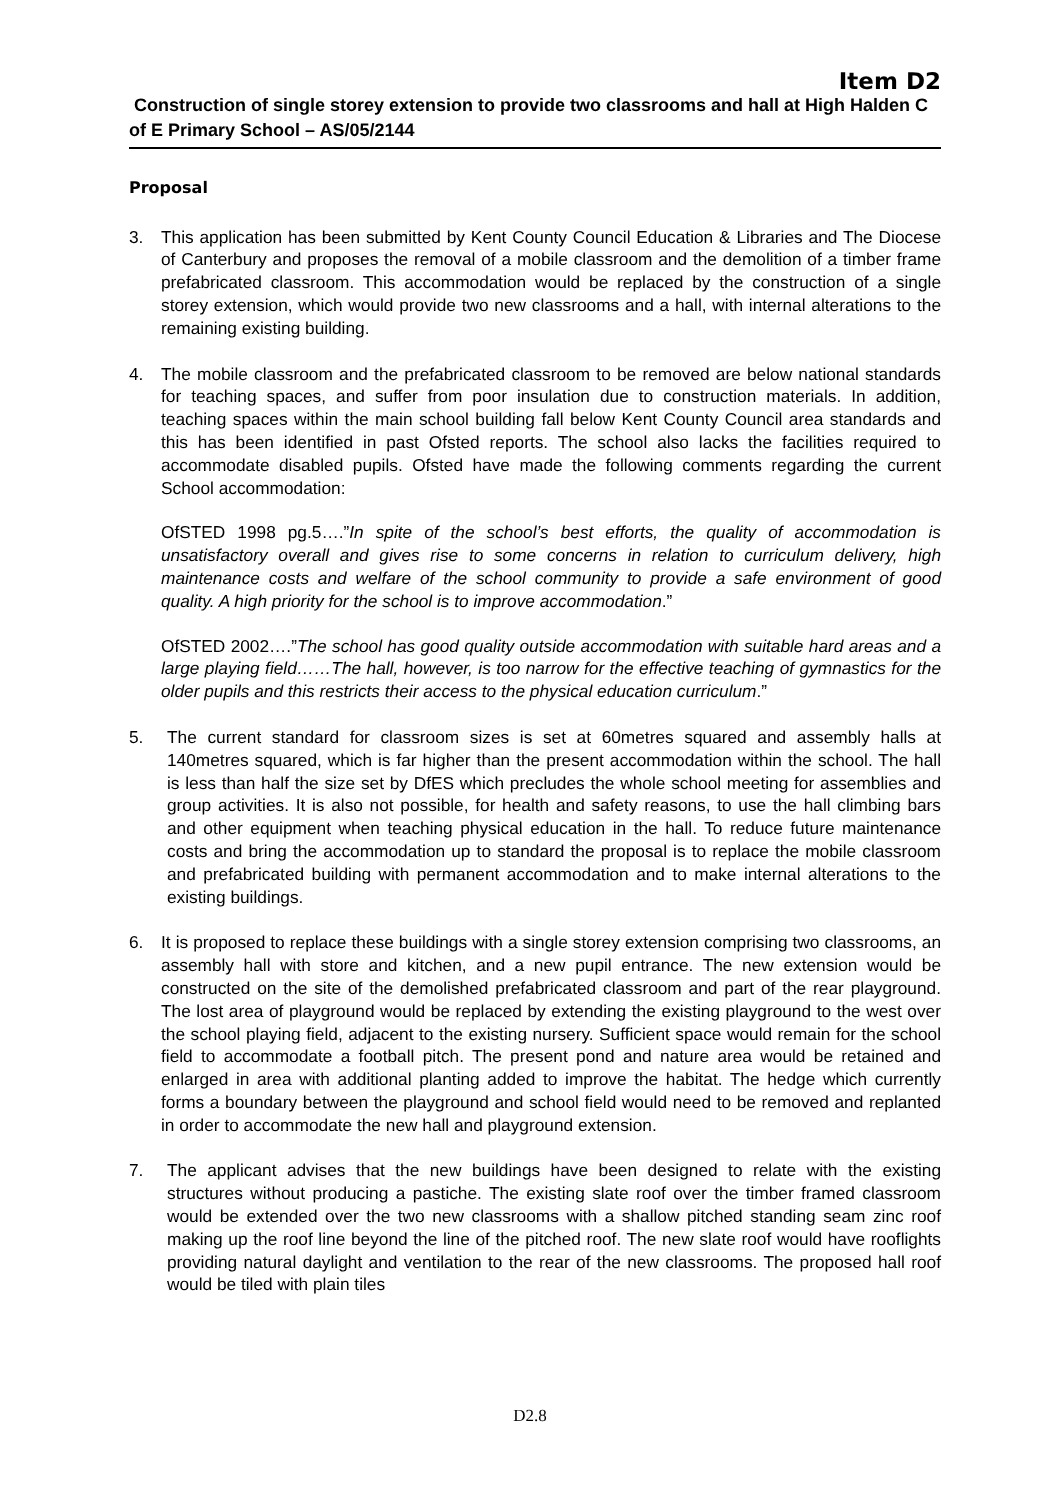Item D2
Construction of single storey extension to provide two classrooms and hall at High Halden C of E Primary School – AS/05/2144
Proposal
3. This application has been submitted by Kent County Council Education & Libraries and The Diocese of Canterbury and proposes the removal of a mobile classroom and the demolition of a timber frame prefabricated classroom. This accommodation would be replaced by the construction of a single storey extension, which would provide two new classrooms and a hall, with internal alterations to the remaining existing building.
4. The mobile classroom and the prefabricated classroom to be removed are below national standards for teaching spaces, and suffer from poor insulation due to construction materials. In addition, teaching spaces within the main school building fall below Kent County Council area standards and this has been identified in past Ofsted reports. The school also lacks the facilities required to accommodate disabled pupils. Ofsted have made the following comments regarding the current School accommodation:
OfSTED 1998 pg.5….”In spite of the school’s best efforts, the quality of accommodation is unsatisfactory overall and gives rise to some concerns in relation to curriculum delivery, high maintenance costs and welfare of the school community to provide a safe environment of good quality. A high priority for the school is to improve accommodation.”
OfSTED 2002….”The school has good quality outside accommodation with suitable hard areas and a large playing field……The hall, however, is too narrow for the effective teaching of gymnastics for the older pupils and this restricts their access to the physical education curriculum.”
5. The current standard for classroom sizes is set at 60metres squared and assembly halls at 140metres squared, which is far higher than the present accommodation within the school. The hall is less than half the size set by DfES which precludes the whole school meeting for assemblies and group activities. It is also not possible, for health and safety reasons, to use the hall climbing bars and other equipment when teaching physical education in the hall. To reduce future maintenance costs and bring the accommodation up to standard the proposal is to replace the mobile classroom and prefabricated building with permanent accommodation and to make internal alterations to the existing buildings.
6. It is proposed to replace these buildings with a single storey extension comprising two classrooms, an assembly hall with store and kitchen, and a new pupil entrance. The new extension would be constructed on the site of the demolished prefabricated classroom and part of the rear playground. The lost area of playground would be replaced by extending the existing playground to the west over the school playing field, adjacent to the existing nursery. Sufficient space would remain for the school field to accommodate a football pitch. The present pond and nature area would be retained and enlarged in area with additional planting added to improve the habitat. The hedge which currently forms a boundary between the playground and school field would need to be removed and replanted in order to accommodate the new hall and playground extension.
7. The applicant advises that the new buildings have been designed to relate with the existing structures without producing a pastiche. The existing slate roof over the timber framed classroom would be extended over the two new classrooms with a shallow pitched standing seam zinc roof making up the roof line beyond the line of the pitched roof. The new slate roof would have rooflights providing natural daylight and ventilation to the rear of the new classrooms. The proposed hall roof would be tiled with plain tiles
D2.8